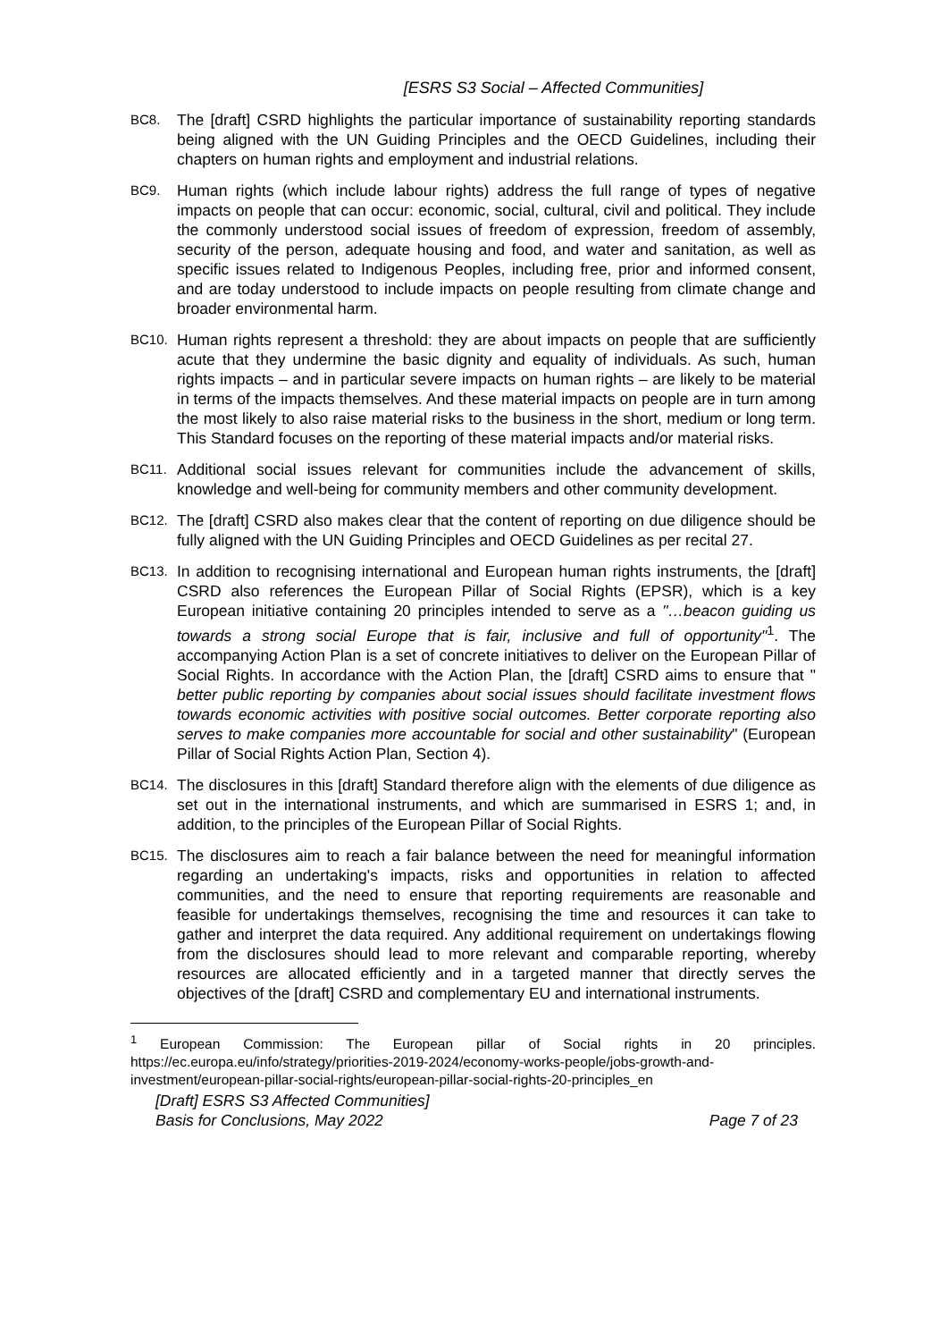[ESRS S3 Social – Affected Communities]
BC8.
The [draft] CSRD highlights the particular importance of sustainability reporting standards being aligned with the UN Guiding Principles and the OECD Guidelines, including their chapters on human rights and employment and industrial relations.
BC9.
Human rights (which include labour rights) address the full range of types of negative impacts on people that can occur: economic, social, cultural, civil and political. They include the commonly understood social issues of freedom of expression, freedom of assembly, security of the person, adequate housing and food, and water and sanitation, as well as specific issues related to Indigenous Peoples, including free, prior and informed consent, and are today understood to include impacts on people resulting from climate change and broader environmental harm.
BC10.
Human rights represent a threshold: they are about impacts on people that are sufficiently acute that they undermine the basic dignity and equality of individuals. As such, human rights impacts – and in particular severe impacts on human rights – are likely to be material in terms of the impacts themselves. And these material impacts on people are in turn among the most likely to also raise material risks to the business in the short, medium or long term. This Standard focuses on the reporting of these material impacts and/or material risks.
BC11.
Additional social issues relevant for communities include the advancement of skills, knowledge and well-being for community members and other community development.
BC12.
The [draft] CSRD also makes clear that the content of reporting on due diligence should be fully aligned with the UN Guiding Principles and OECD Guidelines as per recital 27.
BC13.
In addition to recognising international and European human rights instruments, the [draft] CSRD also references the European Pillar of Social Rights (EPSR), which is a key European initiative containing 20 principles intended to serve as a "…beacon guiding us towards a strong social Europe that is fair, inclusive and full of opportunity"<sup>1</sup>. The accompanying Action Plan is a set of concrete initiatives to deliver on the European Pillar of Social Rights. In accordance with the Action Plan, the [draft] CSRD aims to ensure that " better public reporting by companies about social issues should facilitate investment flows towards economic activities with positive social outcomes. Better corporate reporting also serves to make companies more accountable for social and other sustainability" (European Pillar of Social Rights Action Plan, Section 4).
BC14.
The disclosures in this [draft] Standard therefore align with the elements of due diligence as set out in the international instruments, and which are summarised in ESRS 1; and, in addition, to the principles of the European Pillar of Social Rights.
BC15.
The disclosures aim to reach a fair balance between the need for meaningful information regarding an undertaking's impacts, risks and opportunities in relation to affected communities, and the need to ensure that reporting requirements are reasonable and feasible for undertakings themselves, recognising the time and resources it can take to gather and interpret the data required. Any additional requirement on undertakings flowing from the disclosures should lead to more relevant and comparable reporting, whereby resources are allocated efficiently and in a targeted manner that directly serves the objectives of the [draft] CSRD and complementary EU and international instruments.
<sup>1</sup> European Commission: The European pillar of Social rights in 20 principles. https://ec.europa.eu/info/strategy/priorities-2019-2024/economy-works-people/jobs-growth-and-investment/european-pillar-social-rights/european-pillar-social-rights-20-principles_en
[Draft] ESRS S3 Affected Communities]
Basis for Conclusions, May 2022
Page 7 of 23